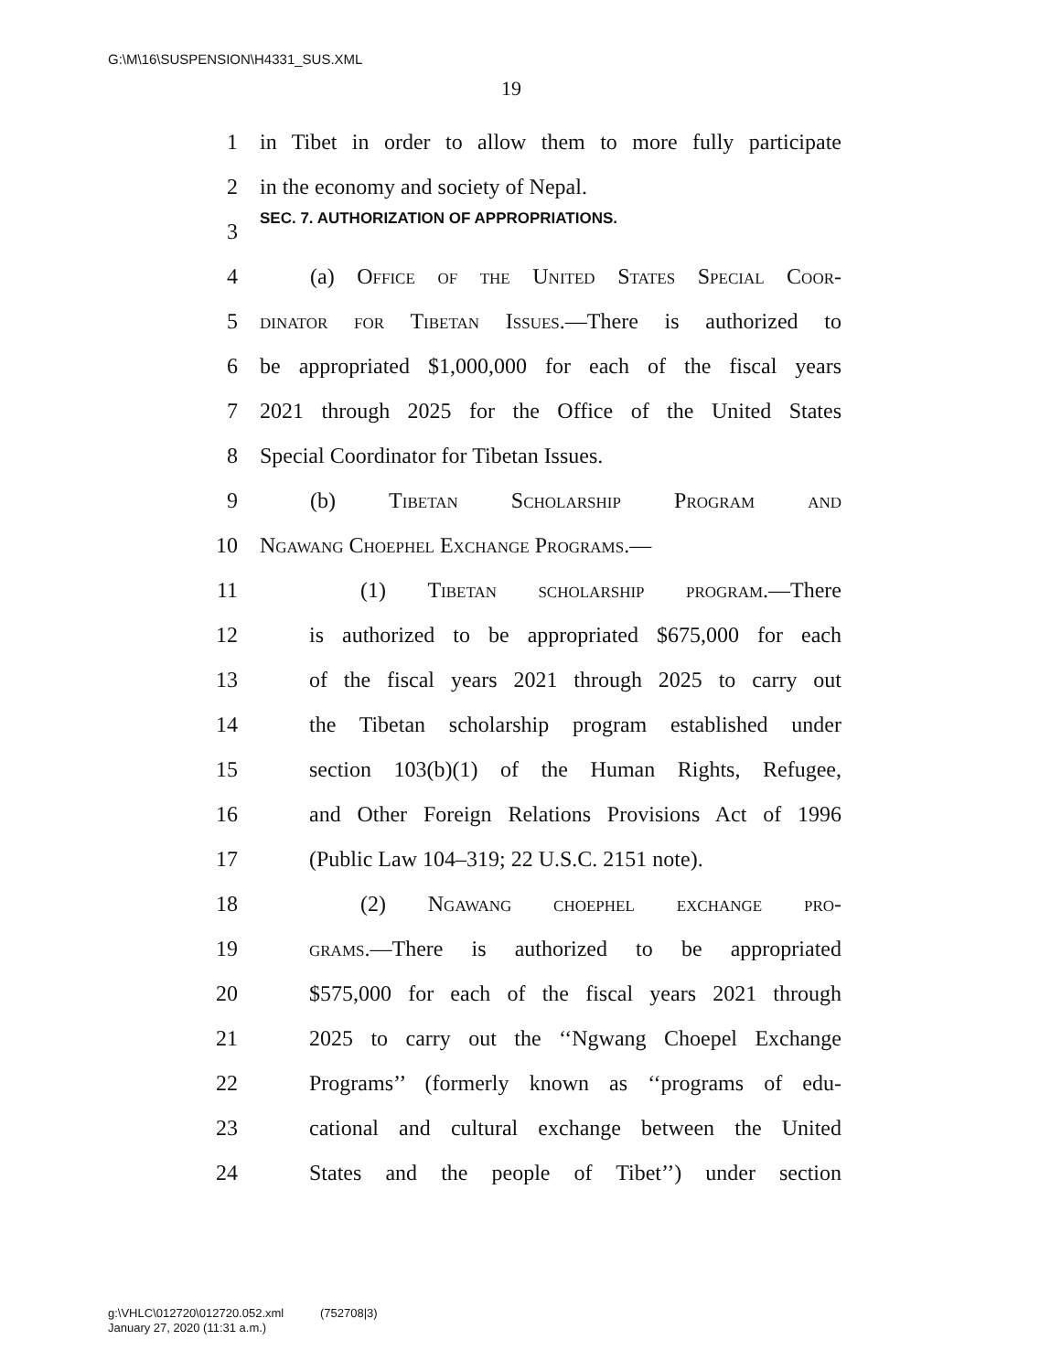G:\M\16\SUSPENSION\H4331_SUS.XML
19
1 in Tibet in order to allow them to more fully participate
2 in the economy and society of Nepal.
3 SEC. 7. AUTHORIZATION OF APPROPRIATIONS.
4 (a) Office of the United States Special Coor-
5 dinator for Tibetan Issues.—There is authorized to
6 be appropriated $1,000,000 for each of the fiscal years
7 2021 through 2025 for the Office of the United States
8 Special Coordinator for Tibetan Issues.
9 (b) Tibetan Scholarship Program and
10 Ngawang Choephel Exchange Programs.—
11 (1) Tibetan scholarship program.—There
12 is authorized to be appropriated $675,000 for each
13 of the fiscal years 2021 through 2025 to carry out
14 the Tibetan scholarship program established under
15 section 103(b)(1) of the Human Rights, Refugee,
16 and Other Foreign Relations Provisions Act of 1996
17 (Public Law 104–319; 22 U.S.C. 2151 note).
18 (2) Ngawang choephel exchange pro-
19 grams.—There is authorized to be appropriated
20 $575,000 for each of the fiscal years 2021 through
21 2025 to carry out the ‘‘Ngwang Choepel Exchange
22 Programs’’ (formerly known as ‘‘programs of edu-
23 cational and cultural exchange between the United
24 States and the people of Tibet’’) under section
g:\VHLC\012720\012720.052.xml (752708|3)
January 27, 2020 (11:31 a.m.)